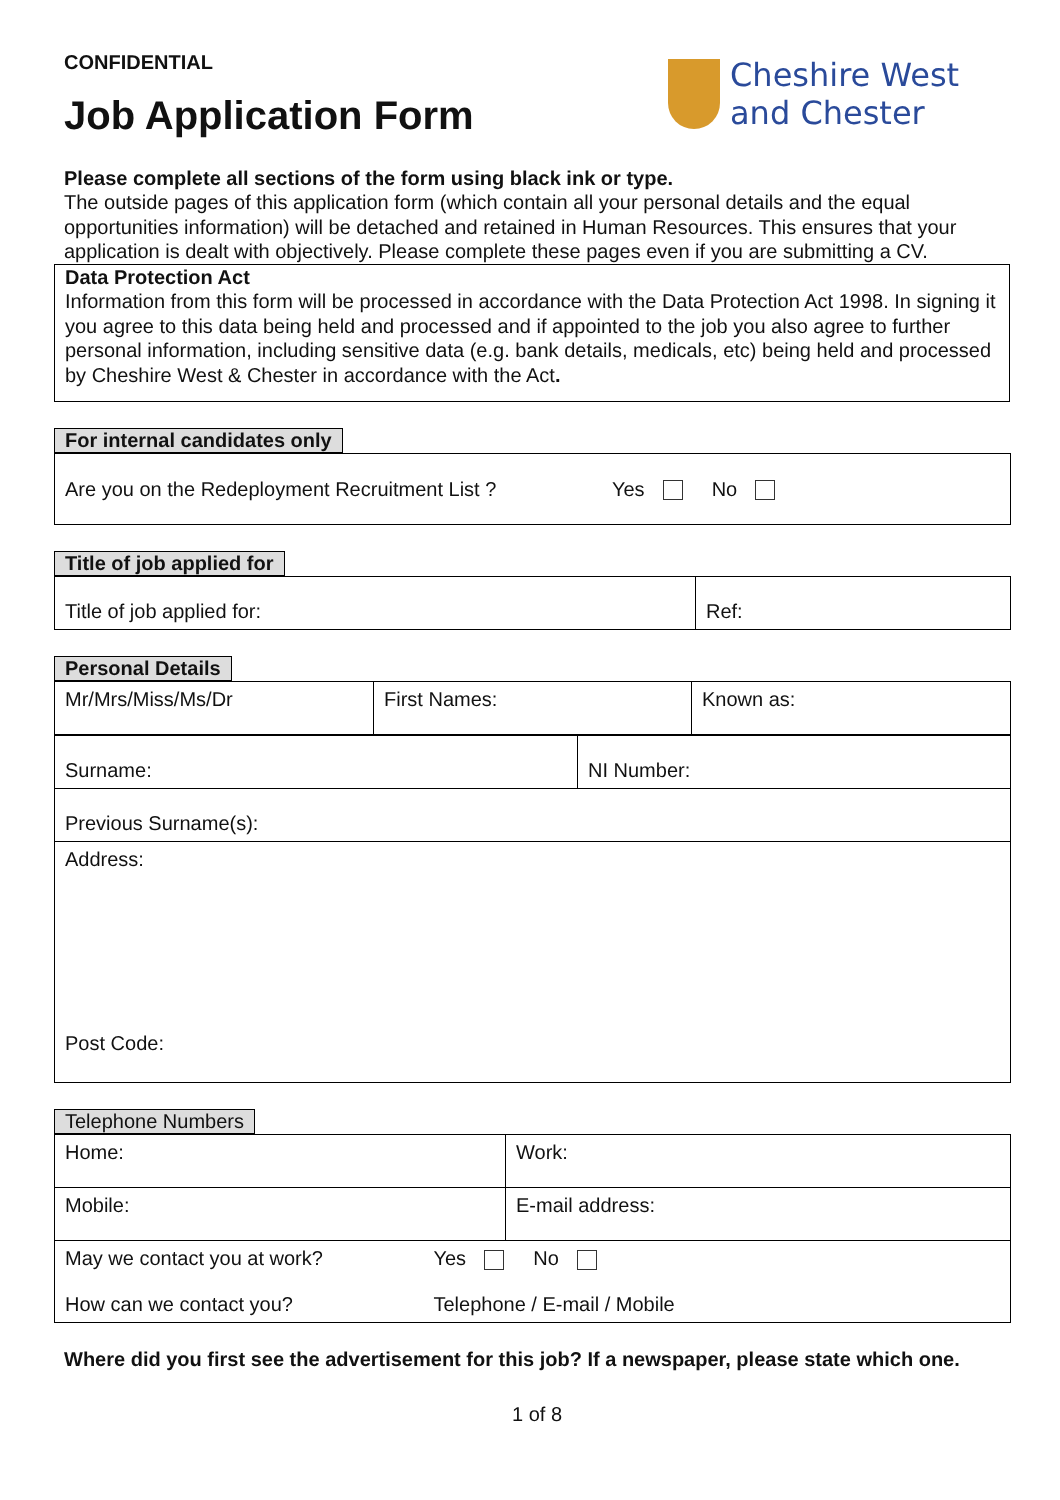Cheshire West
and Chester
CONFIDENTIAL
Job Application Form
Please complete all sections of the form using black ink or type.
The outside pages of this application form (which contain all your personal details and the equal opportunities information) will be detached and retained in Human Resources. This ensures that your application is dealt with objectively. Please complete these pages even if you are submitting a CV.
Data Protection Act
Information from this form will be processed in accordance with the Data Protection Act 1998. In signing it you agree to this data being held and processed and if appointed to the job you also agree to further personal information, including sensitive data (e.g. bank details, medicals, etc) being held and processed by Cheshire West & Chester in accordance with the Act.
For internal candidates only
| Are you on the Redeployment Recruitment List ? Yes No |
Title of job applied for
| Title of job applied for: | Ref: |
Personal Details
| Mr/Mrs/Miss/Ms/Dr | First Names: | Known as: |
| Surname: | NI Number: |
| Previous Surname(s): | |
| Address: Post Code: | |
Telephone Numbers
| Home: | Work: |
| Mobile: | E-mail address: |
| May we contact you at work? Yes No How can we contact you? Telephone / E-mail / Mobile | |
Where did you first see the advertisement for this job? If a newspaper, please state which one.
1 of 8